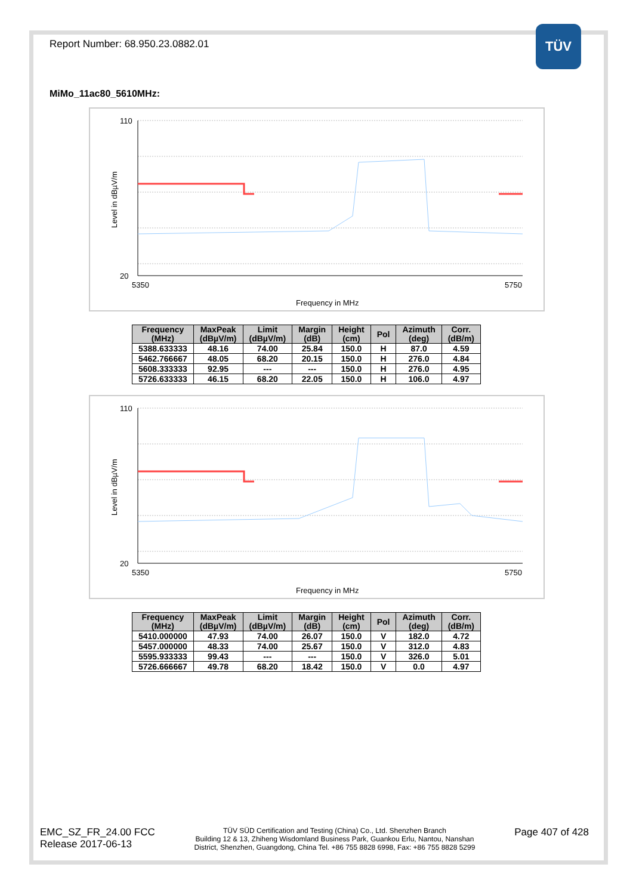TÜV
Report Number: 68.950.23.0882.01
MiMo_11ac80_5610MHz:
110
20
5350
5750
Frequency in MHz
Level in dBµV/m
| Frequency (MHz) | MaxPeak (dBµV/m) | Limit (dBµV/m) | Margin (dB) | Height (cm) | Pol | Azimuth (deg) | Corr. (dB/m) |
| --- | --- | --- | --- | --- | --- | --- | --- |
| 5388.633333 | 48.16 | 74.00 | 25.84 | 150.0 | H | 87.0 | 4.59 |
| 5462.766667 | 48.05 | 68.20 | 20.15 | 150.0 | H | 276.0 | 4.84 |
| 5608.333333 | 92.95 | --- | --- | 150.0 | H | 276.0 | 4.95 |
| 5726.633333 | 46.15 | 68.20 | 22.05 | 150.0 | H | 106.0 | 4.97 |
110
20
5350
5750
Frequency in MHz
Level in dBµV/m
| Frequency (MHz) | MaxPeak (dBµV/m) | Limit (dBµV/m) | Margin (dB) | Height (cm) | Pol | Azimuth (deg) | Corr. (dB/m) |
| --- | --- | --- | --- | --- | --- | --- | --- |
| 5410.000000 | 47.93 | 74.00 | 26.07 | 150.0 | V | 182.0 | 4.72 |
| 5457.000000 | 48.33 | 74.00 | 25.67 | 150.0 | V | 312.0 | 4.83 |
| 5595.933333 | 99.43 | --- | --- | 150.0 | V | 326.0 | 5.01 |
| 5726.666667 | 49.78 | 68.20 | 18.42 | 150.0 | V | 0.0 | 4.97 |
EMC_SZ_FR_24.00 FCC
Release 2017-06-13
TÜV SÜD Certification and Testing (China) Co., Ltd. Shenzhen Branch
Building 12 & 13, Zhiheng Wisdomland Business Park, Guankou Erlu, Nantou, Nanshan
District, Shenzhen, Guangdong, China Tel. +86 755 8828 6998, Fax: +86 755 8828 5299
Page 407 of 428